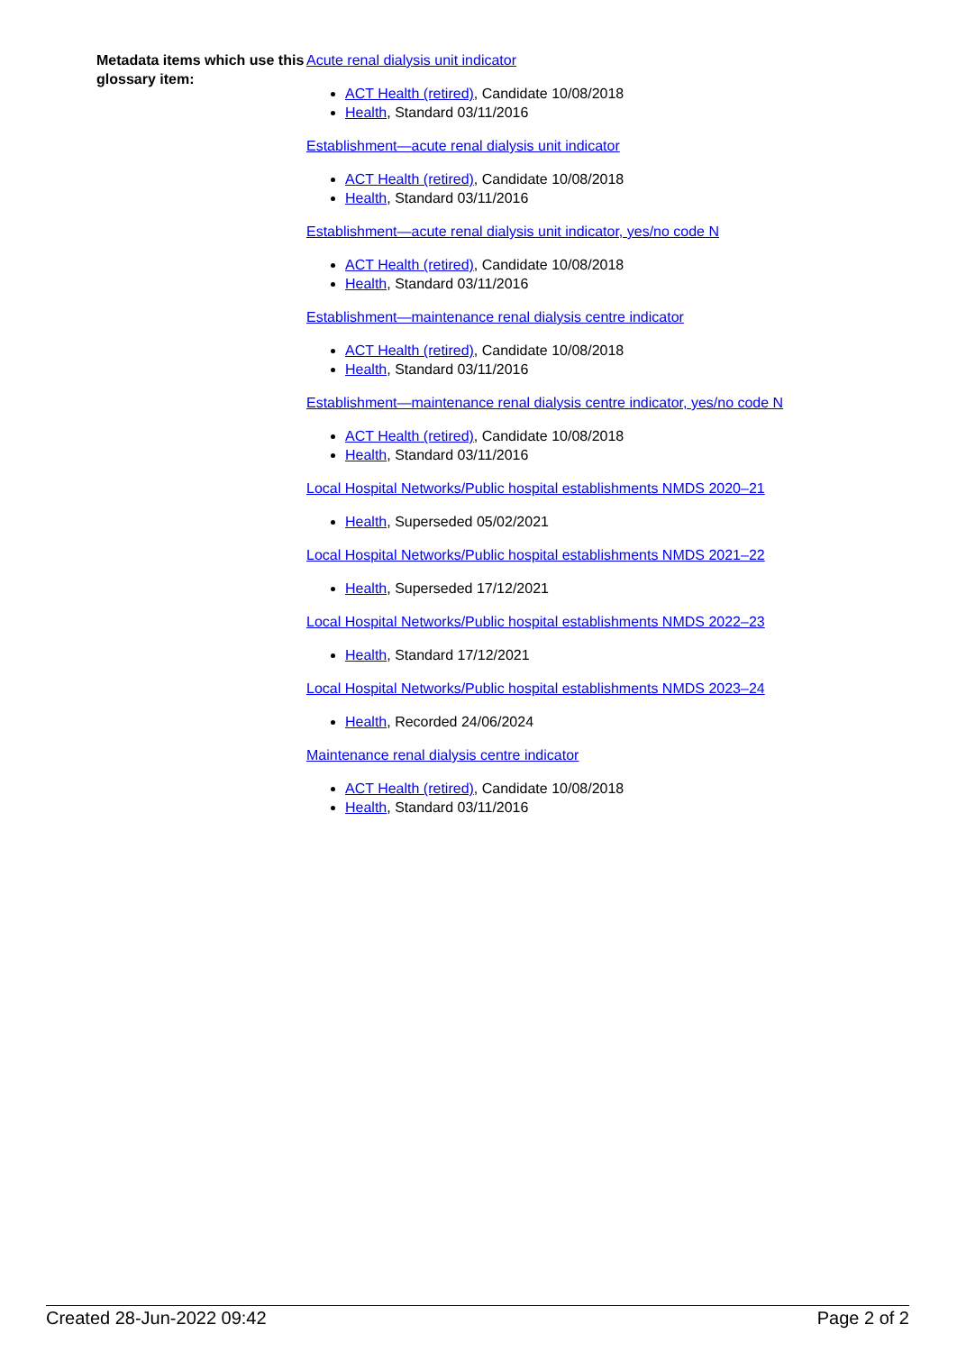Metadata items which use this glossary item:
Acute renal dialysis unit indicator
ACT Health (retired), Candidate 10/08/2018
Health, Standard 03/11/2016
Establishment—acute renal dialysis unit indicator
ACT Health (retired), Candidate 10/08/2018
Health, Standard 03/11/2016
Establishment—acute renal dialysis unit indicator, yes/no code N
ACT Health (retired), Candidate 10/08/2018
Health, Standard 03/11/2016
Establishment—maintenance renal dialysis centre indicator
ACT Health (retired), Candidate 10/08/2018
Health, Standard 03/11/2016
Establishment—maintenance renal dialysis centre indicator, yes/no code N
ACT Health (retired), Candidate 10/08/2018
Health, Standard 03/11/2016
Local Hospital Networks/Public hospital establishments NMDS 2020–21
Health, Superseded 05/02/2021
Local Hospital Networks/Public hospital establishments NMDS 2021–22
Health, Superseded 17/12/2021
Local Hospital Networks/Public hospital establishments NMDS 2022–23
Health, Standard 17/12/2021
Local Hospital Networks/Public hospital establishments NMDS 2023–24
Health, Recorded 24/06/2024
Maintenance renal dialysis centre indicator
ACT Health (retired), Candidate 10/08/2018
Health, Standard 03/11/2016
Created 28-Jun-2022 09:42 Page 2 of 2